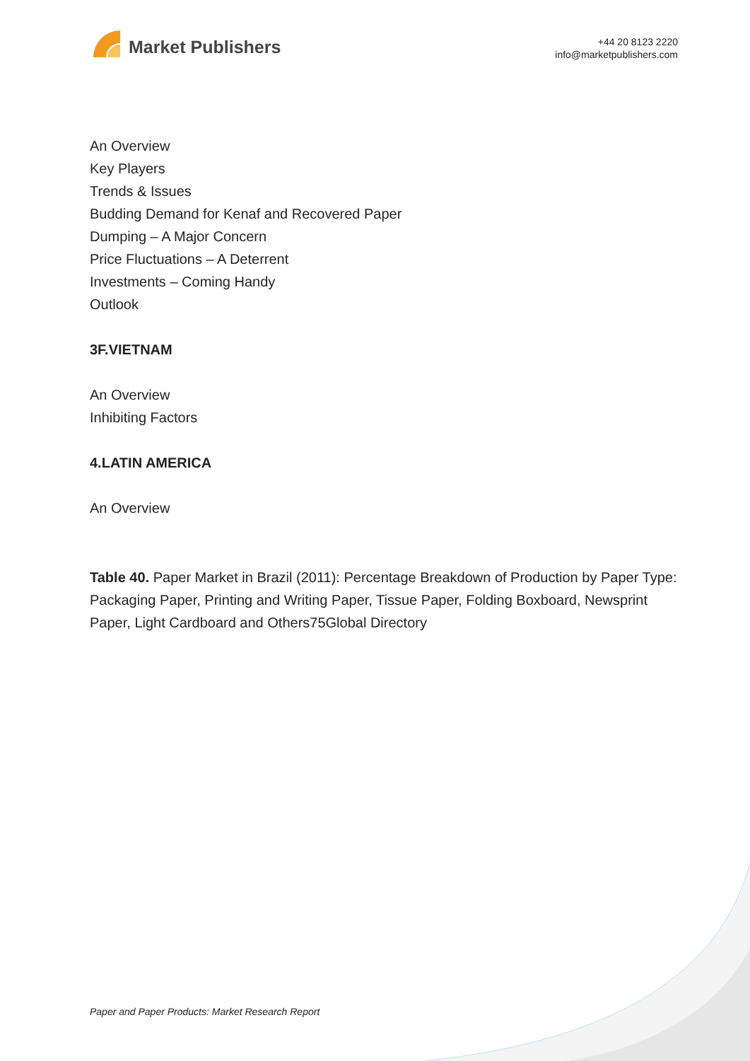Market Publishers
+44 20 8123 2220
info@marketpublishers.com
An Overview
Key Players
Trends & Issues
Budding Demand for Kenaf and Recovered Paper
Dumping – A Major Concern
Price Fluctuations – A Deterrent
Investments – Coming Handy
Outlook
3F.VIETNAM
An Overview
Inhibiting Factors
4.LATIN AMERICA
An Overview
Table 40. Paper Market in Brazil (2011): Percentage Breakdown of Production by Paper Type: Packaging Paper, Printing and Writing Paper, Tissue Paper, Folding Boxboard, Newsprint Paper, Light Cardboard and Others75Global Directory
Paper and Paper Products: Market Research Report